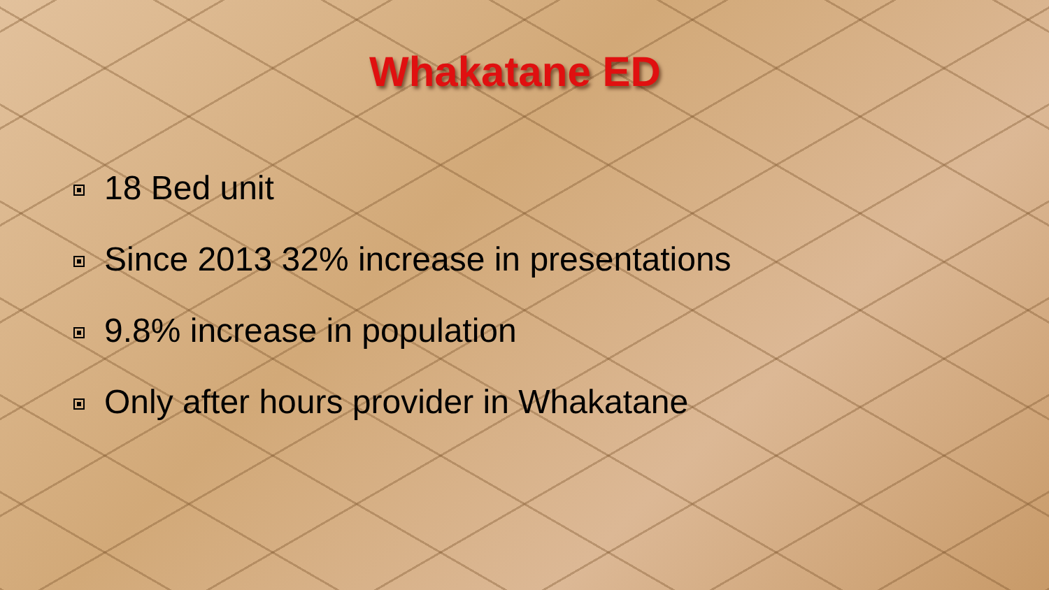Whakatane ED
18 Bed unit
Since 2013 32% increase in presentations
9.8% increase in population
Only after hours provider in Whakatane